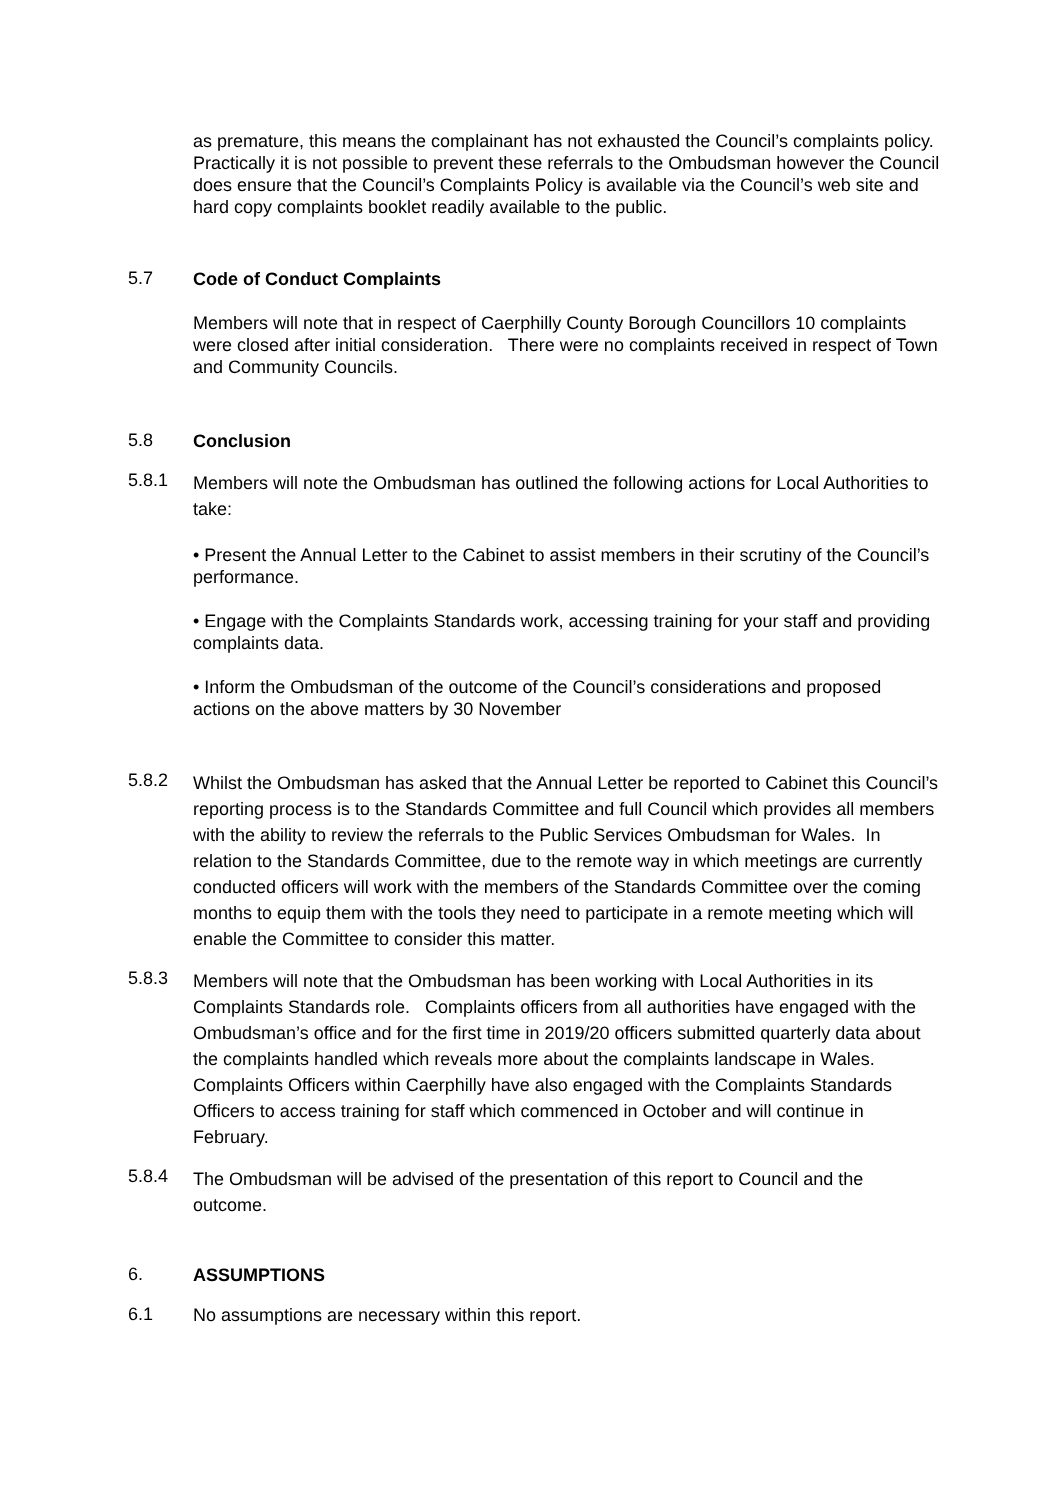as premature, this means the complainant has not exhausted the Council’s complaints policy. Practically it is not possible to prevent these referrals to the Ombudsman however the Council does ensure that the Council’s Complaints Policy is available via the Council’s web site and hard copy complaints booklet readily available to the public.
5.7
Code of Conduct Complaints
Members will note that in respect of Caerphilly County Borough Councillors 10 complaints were closed after initial consideration. There were no complaints received in respect of Town and Community Councils.
5.8
Conclusion
5.8.1
Members will note the Ombudsman has outlined the following actions for Local Authorities to take:
• Present the Annual Letter to the Cabinet to assist members in their scrutiny of the Council’s performance.
• Engage with the Complaints Standards work, accessing training for your staff and providing complaints data.
• Inform the Ombudsman of the outcome of the Council’s considerations and proposed actions on the above matters by 30 November
5.8.2
Whilst the Ombudsman has asked that the Annual Letter be reported to Cabinet this Council’s reporting process is to the Standards Committee and full Council which provides all members with the ability to review the referrals to the Public Services Ombudsman for Wales. In relation to the Standards Committee, due to the remote way in which meetings are currently conducted officers will work with the members of the Standards Committee over the coming months to equip them with the tools they need to participate in a remote meeting which will enable the Committee to consider this matter.
5.8.3
Members will note that the Ombudsman has been working with Local Authorities in its Complaints Standards role. Complaints officers from all authorities have engaged with the Ombudsman’s office and for the first time in 2019/20 officers submitted quarterly data about the complaints handled which reveals more about the complaints landscape in Wales. Complaints Officers within Caerphilly have also engaged with the Complaints Standards Officers to access training for staff which commenced in October and will continue in February.
5.8.4
The Ombudsman will be advised of the presentation of this report to Council and the outcome.
6.
ASSUMPTIONS
6.1
No assumptions are necessary within this report.